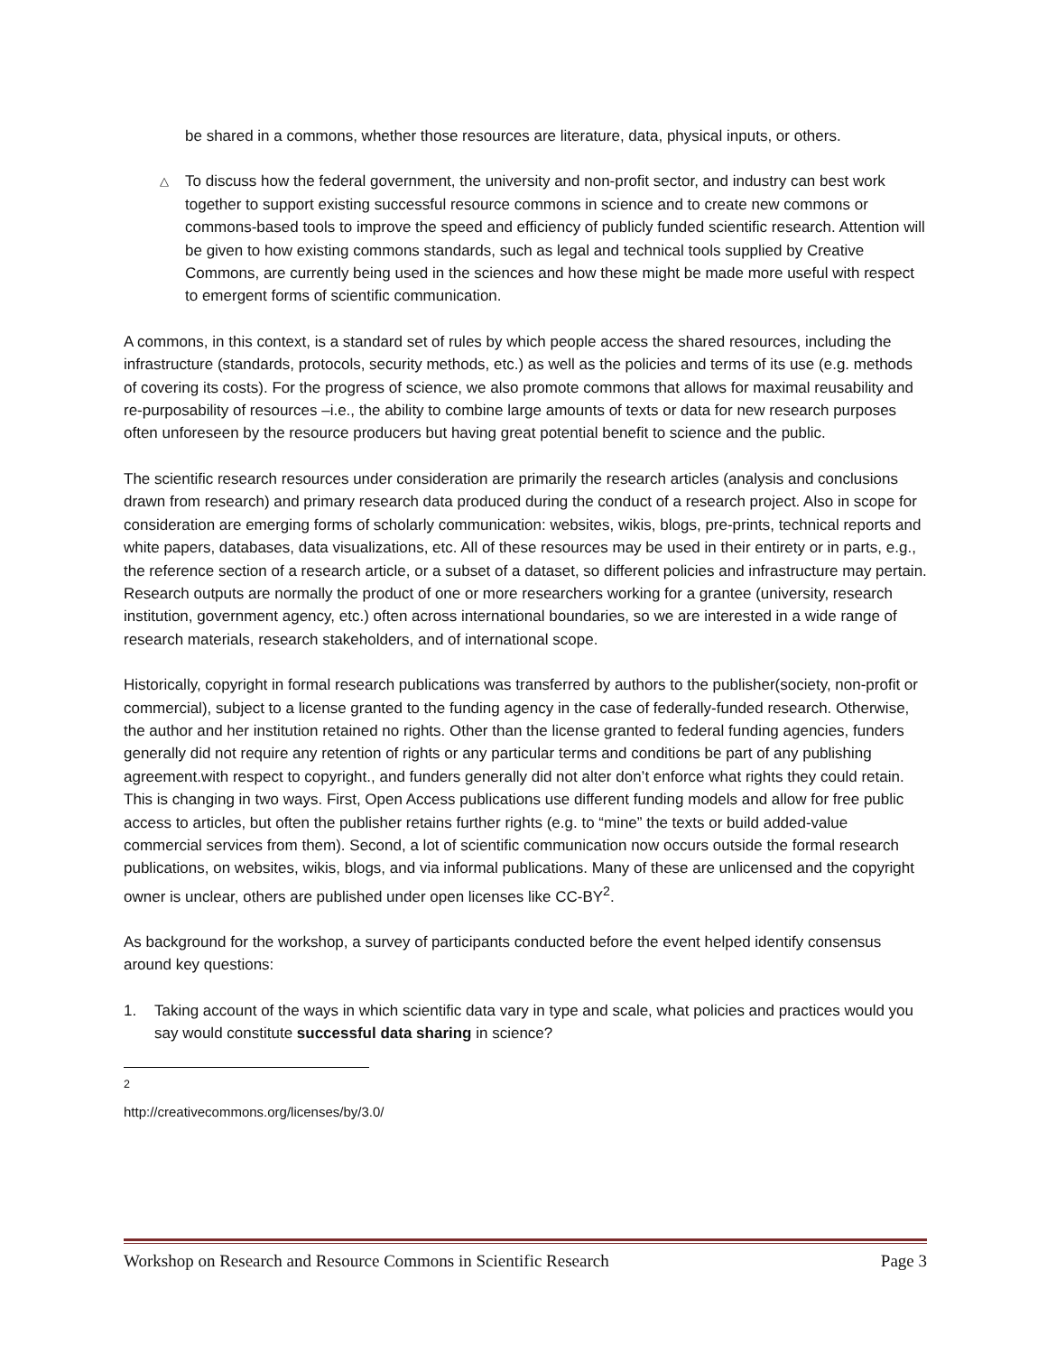be shared in a commons, whether those resources are literature, data, physical inputs, or others.
△
To discuss how the federal government, the university and non-profit sector, and industry can best work together to support existing successful resource commons in science and to create new commons or commons-based tools to improve the speed and efficiency of publicly funded scientific research. Attention will be given to how existing commons standards, such as legal and technical tools supplied by Creative Commons, are currently being used in the sciences and how these might be made more useful with respect to emergent forms of scientific communication.
A commons, in this context, is a standard set of rules by which people access the shared resources, including the infrastructure (standards, protocols, security methods, etc.) as well as the policies and terms of its use (e.g. methods of covering its costs). For the progress of science, we also promote commons that allows for maximal reusability and re-purposability of resources –i.e., the ability to combine large amounts of texts or data for new research purposes often unforeseen by the resource producers but having great potential benefit to science and the public.
The scientific research resources under consideration are primarily the research articles (analysis and conclusions drawn from research) and primary research data produced during the conduct of a research project. Also in scope for consideration are emerging forms of scholarly communication: websites, wikis, blogs, pre-prints, technical reports and white papers, databases, data visualizations, etc. All of these resources may be used in their entirety or in parts, e.g., the reference section of a research article, or a subset of a dataset, so different policies and infrastructure may pertain. Research outputs are normally the product of one or more researchers working for a grantee (university, research institution, government agency, etc.) often across international boundaries, so we are interested in a wide range of research materials, research stakeholders, and of international scope.
Historically, copyright in formal research publications was transferred by authors to the publisher(society, non-profit or commercial), subject to a license granted to the funding agency in the case of federally-funded research. Otherwise, the author and her institution retained no rights. Other than the license granted to federal funding agencies, funders generally did not require any retention of rights or any particular terms and conditions be part of any publishing agreement.with respect to copyright., and funders generally did not alter don’t enforce what rights they could retain. This is changing in two ways. First, Open Access publications use different funding models and allow for free public access to articles, but often the publisher retains further rights (e.g. to “mine” the texts or build added-value commercial services from them). Second, a lot of scientific communication now occurs outside the formal research publications, on websites, wikis, blogs, and via informal publications. Many of these are unlicensed and the copyright owner is unclear, others are published under open licenses like CC-BY<sup>2</sup>.
As background for the workshop, a survey of participants conducted before the event helped identify consensus around key questions:
1. Taking account of the ways in which scientific data vary in type and scale, what policies and practices would you say would constitute successful data sharing in science?
<sup>2</sup> http://creativecommons.org/licenses/by/3.0/
Workshop on Research and Resource Commons in Scientific Research Page 3